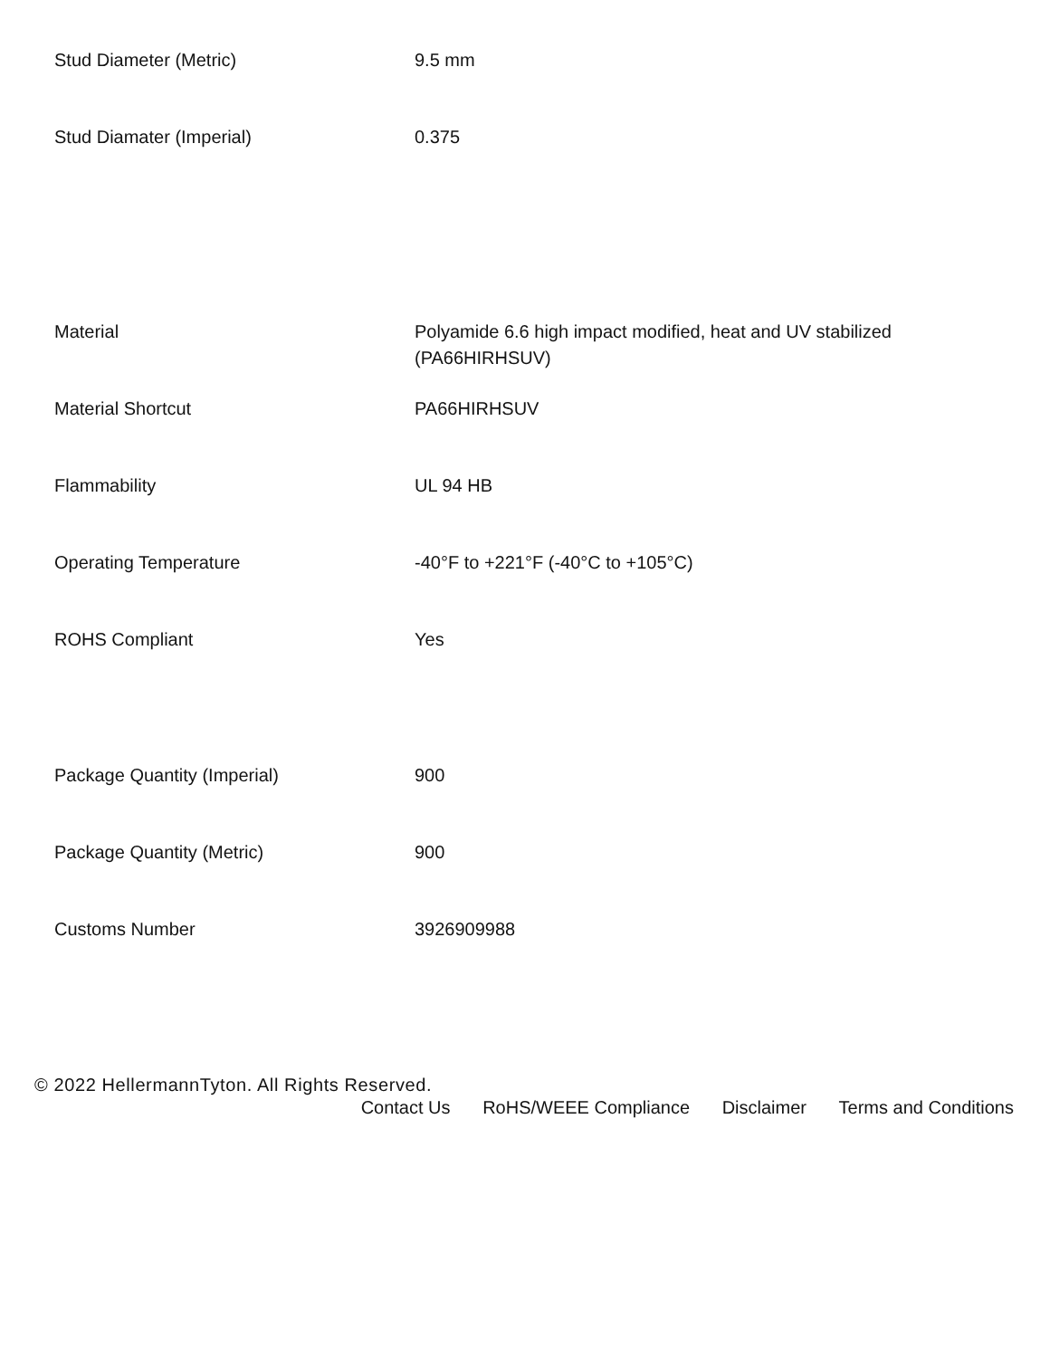| Stud Diameter (Metric) | 9.5 mm |
| Stud Diamater (Imperial) | 0.375 |
| Material | Polyamide 6.6 high impact modified, heat and UV stabilized (PA66HIRHSUV) |
| Material Shortcut | PA66HIRHSUV |
| Flammability | UL 94 HB |
| Operating Temperature | -40°F to +221°F (-40°C to +105°C) |
| ROHS Compliant | Yes |
| Package Quantity (Imperial) | 900 |
| Package Quantity (Metric) | 900 |
| Customs Number | 3926909988 |
© 2022 HellermannTyton. All Rights Reserved.
Contact Us RoHS/WEEE Compliance Disclaimer Terms and Conditions